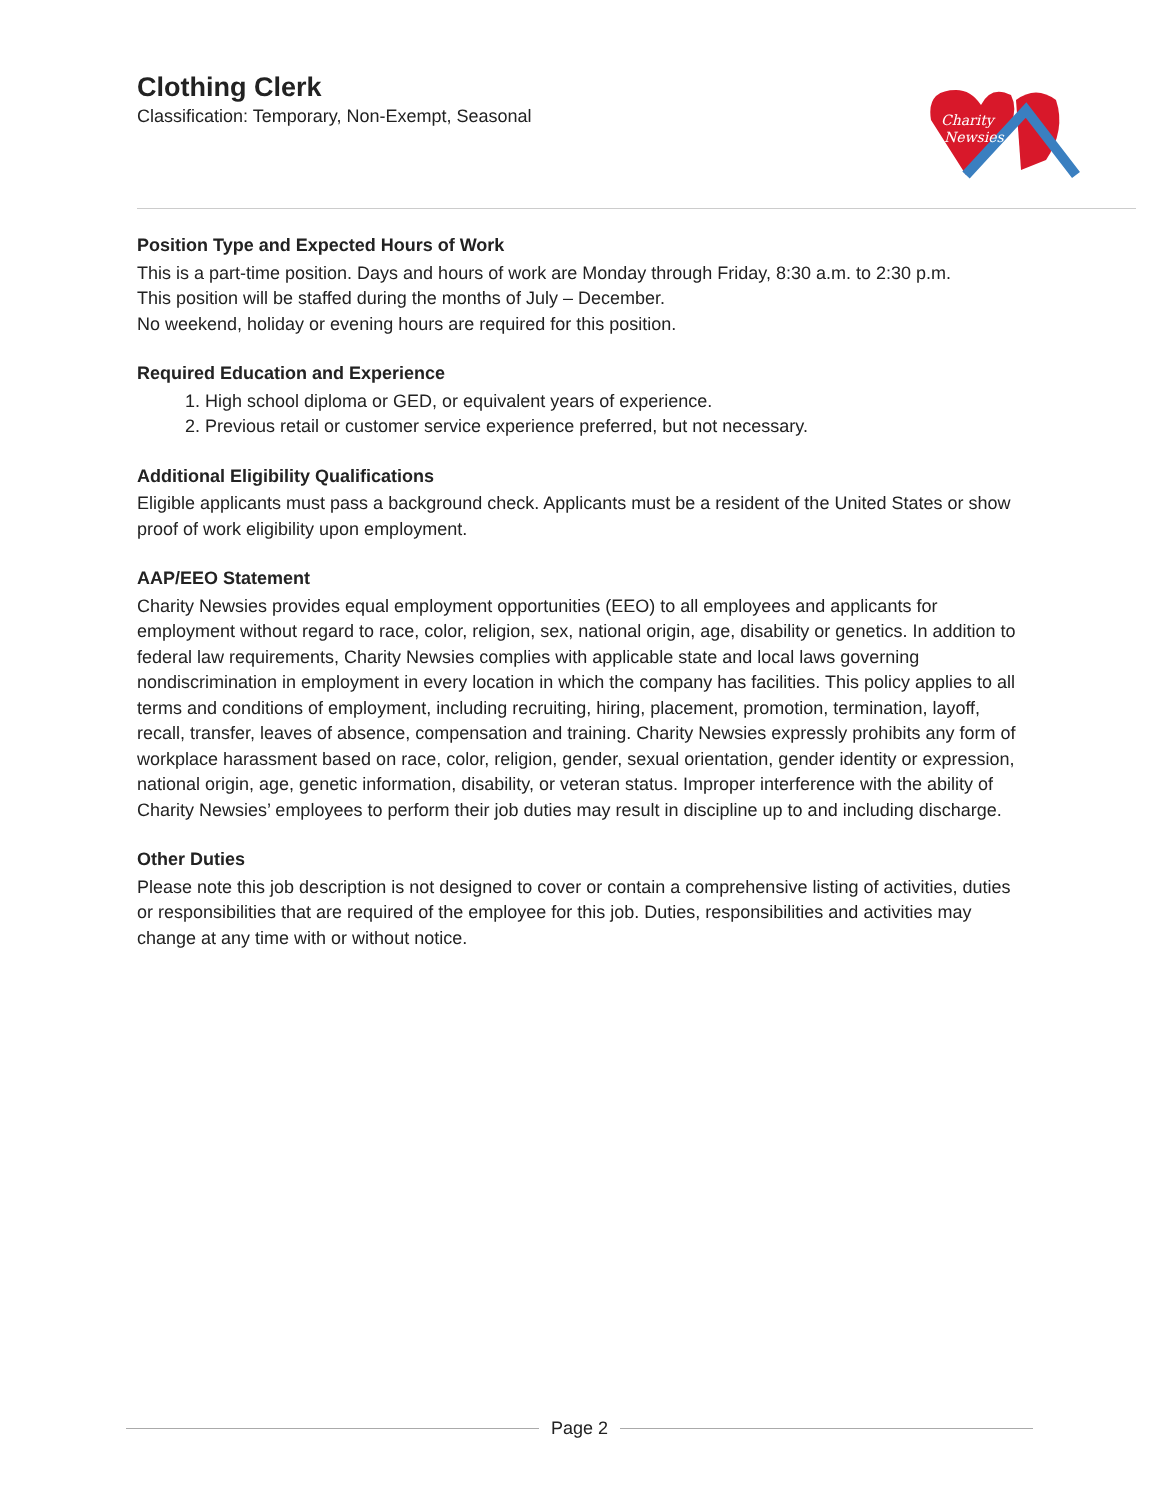Clothing Clerk
Classification: Temporary, Non-Exempt, Seasonal
Charity
Newsies
Position Type and Expected Hours of Work
This is a part-time position. Days and hours of work are Monday through Friday, 8:30 a.m. to 2:30 p.m.
This position will be staffed during the months of July – December.
No weekend, holiday or evening hours are required for this position.
Required Education and Experience
1. High school diploma or GED, or equivalent years of experience.
2. Previous retail or customer service experience preferred, but not necessary.
Additional Eligibility Qualifications
Eligible applicants must pass a background check. Applicants must be a resident of the United States or show proof of work eligibility upon employment.
AAP/EEO Statement
Charity Newsies provides equal employment opportunities (EEO) to all employees and applicants for employment without regard to race, color, religion, sex, national origin, age, disability or genetics. In addition to federal law requirements, Charity Newsies complies with applicable state and local laws governing nondiscrimination in employment in every location in which the company has facilities. This policy applies to all terms and conditions of employment, including recruiting, hiring, placement, promotion, termination, layoff, recall, transfer, leaves of absence, compensation and training. Charity Newsies expressly prohibits any form of workplace harassment based on race, color, religion, gender, sexual orientation, gender identity or expression, national origin, age, genetic information, disability, or veteran status. Improper interference with the ability of Charity Newsies’ employees to perform their job duties may result in discipline up to and including discharge.
Other Duties
Please note this job description is not designed to cover or contain a comprehensive listing of activities, duties or responsibilities that are required of the employee for this job. Duties, responsibilities and activities may change at any time with or without notice.
Page 2